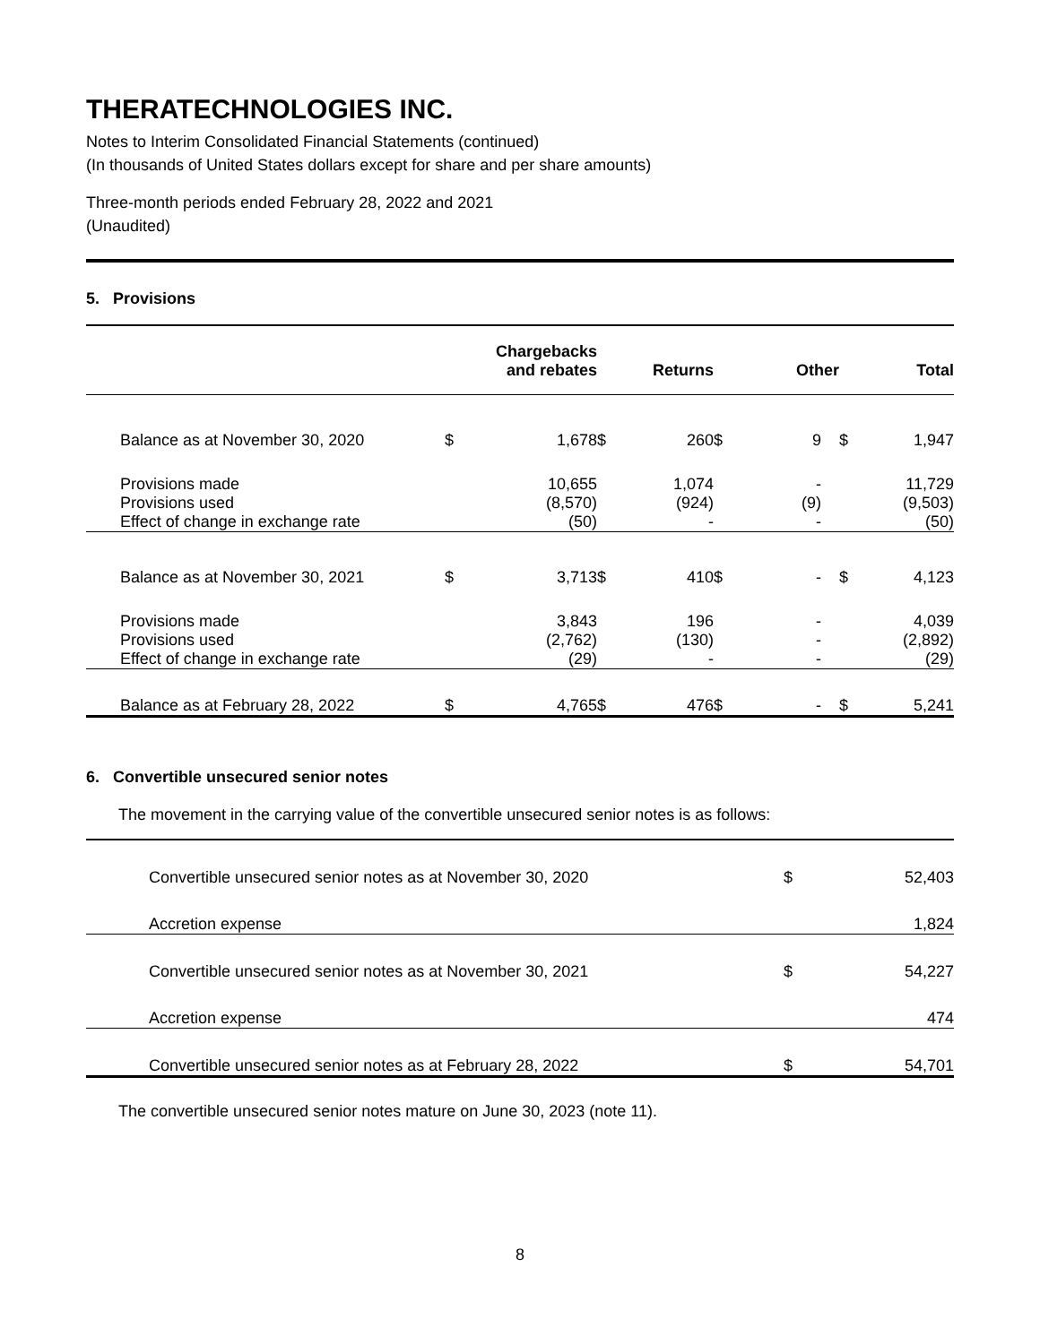THERATECHNOLOGIES INC.
Notes to Interim Consolidated Financial Statements (continued)
(In thousands of United States dollars except for share and per share amounts)
Three-month periods ended February 28, 2022 and 2021
(Unaudited)
5. Provisions
| | | Chargebacks and rebates | | Returns | | Other | | Total |
| --- | --- | --- | --- | --- | --- | --- | --- | --- |
| Balance as at November 30, 2020 | $ | 1,678 | $ | 260 | $ | 9 | $ | 1,947 |
| Provisions made | | 10,655 | | 1,074 | | - | | 11,729 |
| Provisions used | | (8,570) | | (924) | | (9) | | (9,503) |
| Effect of change in exchange rate | | (50) | | - | | - | | (50) |
| Balance as at November 30, 2021 | $ | 3,713 | $ | 410 | $ | - | $ | 4,123 |
| Provisions made | | 3,843 | | 196 | | - | | 4,039 |
| Provisions used | | (2,762) | | (130) | | - | | (2,892) |
| Effect of change in exchange rate | | (29) | | - | | - | | (29) |
| Balance as at February 28, 2022 | $ | 4,765 | $ | 476 | $ | - | $ | 5,241 |
6. Convertible unsecured senior notes
The movement in the carrying value of the convertible unsecured senior notes is as follows:
| Convertible unsecured senior notes as at November 30, 2020 | $ | 52,403 |
| Accretion expense | | 1,824 |
| Convertible unsecured senior notes as at November 30, 2021 | $ | 54,227 |
| Accretion expense | | 474 |
| Convertible unsecured senior notes as at February 28, 2022 | $ | 54,701 |
The convertible unsecured senior notes mature on June 30, 2023 (note 11).
8